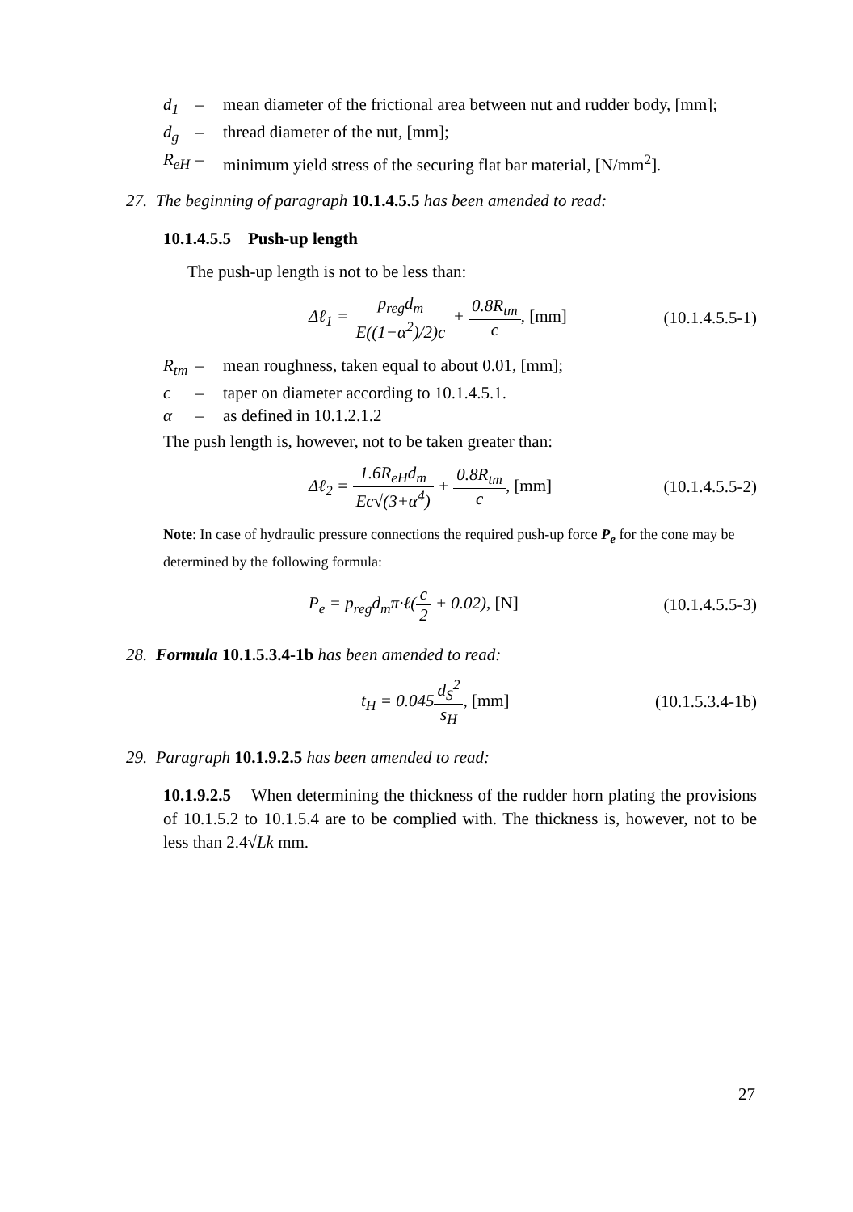d<sub>1</sub> – mean diameter of the frictional area between nut and rudder body, [mm];
d<sub>g</sub> – thread diameter of the nut, [mm];
R<sub>eH</sub> – minimum yield stress of the securing flat bar material, [N/mm<sup>2</sup>].
27. The beginning of paragraph 10.1.4.5.5 has been amended to read:
10.1.4.5.5 Push-up length
The push-up length is not to be less than:
Δℓ<sub>1</sub> = p<sub>reg</sub>d<sub>m</sub> E((1−α<sup>2</sup>)/2)c + 0.8R<sub>tm</sub> c, [mm] (10.1.4.5.5-1)
R<sub>tm</sub> – mean roughness, taken equal to about 0.01, [mm];
c – taper on diameter according to 10.1.4.5.1.
α – as defined in 10.1.2.1.2
The push length is, however, not to be taken greater than:
Δℓ<sub>2</sub> = 1.6R<sub>eH</sub>d<sub>m</sub> Ec√(3+α<sup>4</sup>) + 0.8R<sub>tm</sub> c, [mm] (10.1.4.5.5-2)
Note: In case of hydraulic pressure connections the required push-up force P<sub>e</sub> for the cone may be determined by the following formula:
P<sub>e</sub> = p<sub>reg</sub>d<sub>m</sub>π·ℓ(c 2 + 0.02), [N] (10.1.4.5.5-3)
28. Formula 10.1.5.3.4-1b has been amended to read:
t<sub>H</sub> = 0.045d<sub>S</sub><sup>2</sup> s<sub>H</sub>, [mm] (10.1.5.3.4-1b)
29. Paragraph 10.1.9.2.5 has been amended to read:
10.1.9.2.5 When determining the thickness of the rudder horn plating the provisions of 10.1.5.2 to 10.1.5.4 are to be complied with. The thickness is, however, not to be less than 2.4√Lk mm.
27